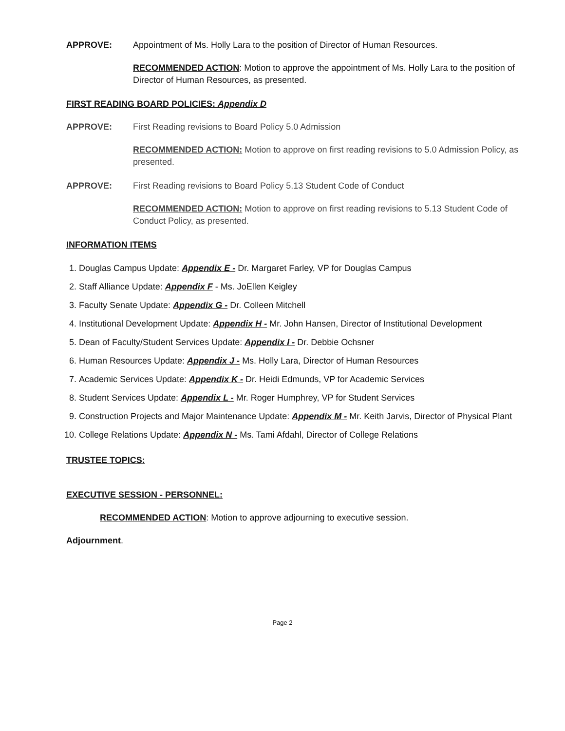APPROVE: Appointment of Ms. Holly Lara to the position of Director of Human Resources.
RECOMMENDED ACTION: Motion to approve the appointment of Ms. Holly Lara to the position of Director of Human Resources, as presented.
FIRST READING BOARD POLICIES: Appendix D
APPROVE: First Reading revisions to Board Policy 5.0 Admission
RECOMMENDED ACTION: Motion to approve on first reading revisions to 5.0 Admission Policy, as presented.
APPROVE: First Reading revisions to Board Policy 5.13 Student Code of Conduct
RECOMMENDED ACTION: Motion to approve on first reading revisions to 5.13 Student Code of Conduct Policy, as presented.
INFORMATION ITEMS
1. Douglas Campus Update: Appendix E - Dr. Margaret Farley, VP for Douglas Campus
2. Staff Alliance Update: Appendix F - Ms. JoEllen Keigley
3. Faculty Senate Update: Appendix G - Dr. Colleen Mitchell
4. Institutional Development Update: Appendix H - Mr. John Hansen, Director of Institutional Development
5. Dean of Faculty/Student Services Update: Appendix I - Dr. Debbie Ochsner
6. Human Resources Update: Appendix J - Ms. Holly Lara, Director of Human Resources
7. Academic Services Update: Appendix K - Dr. Heidi Edmunds, VP for Academic Services
8. Student Services Update: Appendix L - Mr. Roger Humphrey, VP for Student Services
9. Construction Projects and Major Maintenance Update: Appendix M - Mr. Keith Jarvis, Director of Physical Plant
10. College Relations Update: Appendix N - Ms. Tami Afdahl, Director of College Relations
TRUSTEE TOPICS:
EXECUTIVE SESSION - PERSONNEL:
RECOMMENDED ACTION: Motion to approve adjourning to executive session.
Adjournment.
Page 2